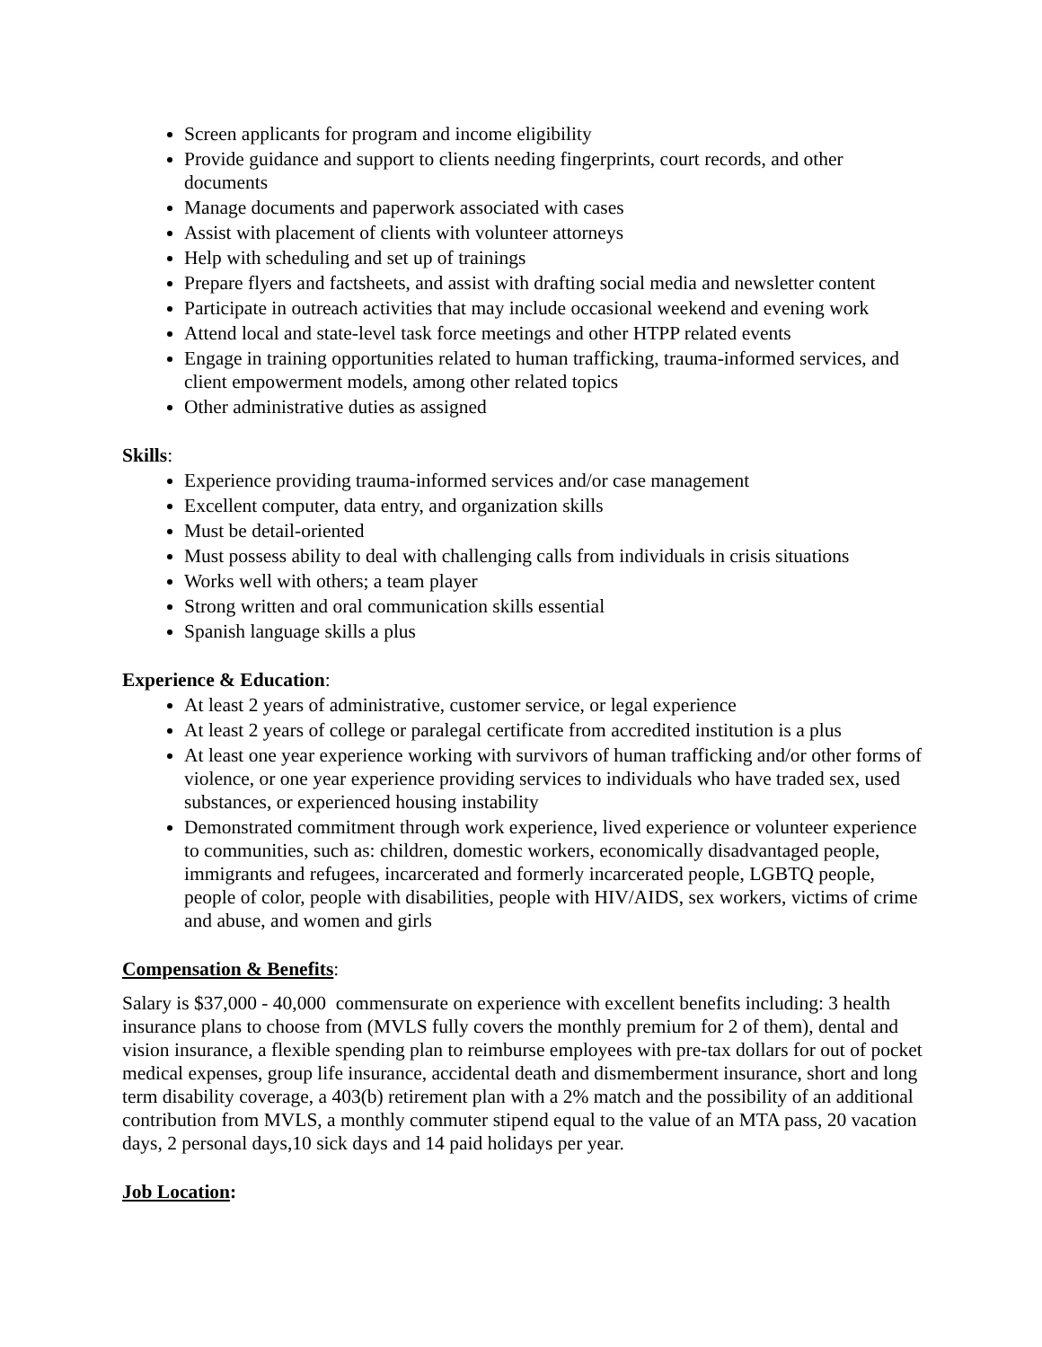Screen applicants for program and income eligibility
Provide guidance and support to clients needing fingerprints, court records, and other documents
Manage documents and paperwork associated with cases
Assist with placement of clients with volunteer attorneys
Help with scheduling and set up of trainings
Prepare flyers and factsheets, and assist with drafting social media and newsletter content
Participate in outreach activities that may include occasional weekend and evening work
Attend local and state-level task force meetings and other HTPP related events
Engage in training opportunities related to human trafficking, trauma-informed services, and client empowerment models, among other related topics
Other administrative duties as assigned
Skills:
Experience providing trauma-informed services and/or case management
Excellent computer, data entry, and organization skills
Must be detail-oriented
Must possess ability to deal with challenging calls from individuals in crisis situations
Works well with others; a team player
Strong written and oral communication skills essential
Spanish language skills a plus
Experience & Education:
At least 2 years of administrative, customer service, or legal experience
At least 2 years of college or paralegal certificate from accredited institution is a plus
At least one year experience working with survivors of human trafficking and/or other forms of violence, or one year experience providing services to individuals who have traded sex, used substances, or experienced housing instability
Demonstrated commitment through work experience, lived experience or volunteer experience to communities, such as: children, domestic workers, economically disadvantaged people, immigrants and refugees, incarcerated and formerly incarcerated people, LGBTQ people, people of color, people with disabilities, people with HIV/AIDS, sex workers, victims of crime and abuse, and women and girls
Compensation & Benefits:
Salary is $37,000 - 40,000 commensurate on experience with excellent benefits including: 3 health insurance plans to choose from (MVLS fully covers the monthly premium for 2 of them), dental and vision insurance, a flexible spending plan to reimburse employees with pre-tax dollars for out of pocket medical expenses, group life insurance, accidental death and dismemberment insurance, short and long term disability coverage, a 403(b) retirement plan with a 2% match and the possibility of an additional contribution from MVLS, a monthly commuter stipend equal to the value of an MTA pass, 20 vacation days, 2 personal days,10 sick days and 14 paid holidays per year.
Job Location: